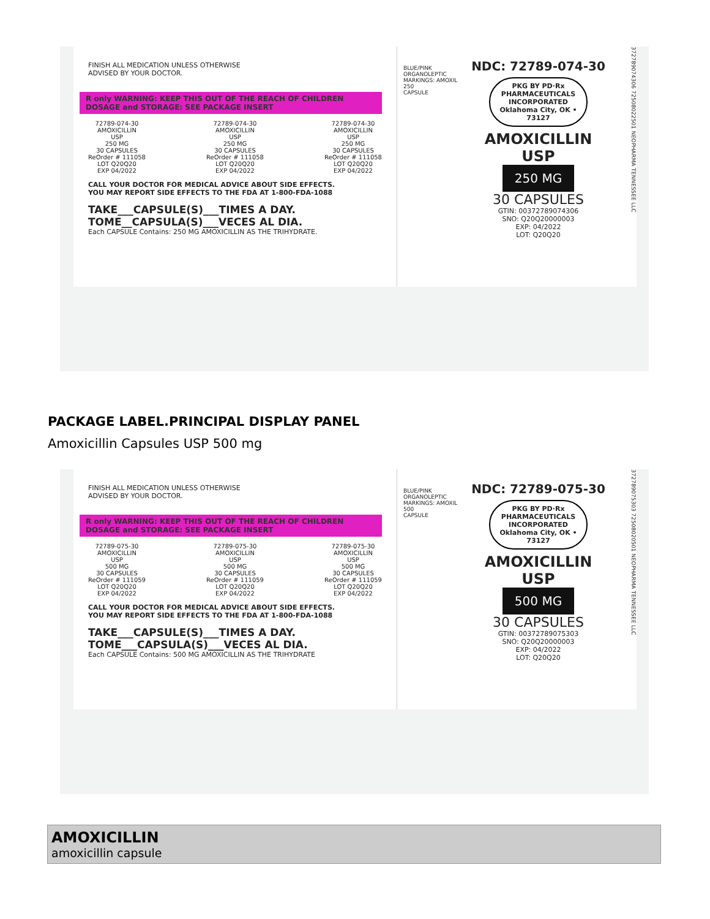FINISH ALL MEDICATION UNLESS OTHERWISE
ADVISED BY YOUR DOCTOR.
R only WARNING: KEEP THIS OUT OF THE REACH OF CHILDREN
DOSAGE and STORAGE: SEE PACKAGE INSERT
72789-074-30
AMOXICILLIN
USP
250 MG
30 CAPSULES
ReOrder # 111058
LOT Q20Q20
EXP 04/2022
72789-074-30
AMOXICILLIN
USP
250 MG
30 CAPSULES
ReOrder # 111058
LOT Q20Q20
EXP 04/2022
72789-074-30
AMOXICILLIN
USP
250 MG
30 CAPSULES
ReOrder # 111058
LOT Q20Q20
EXP 04/2022
CALL YOUR DOCTOR FOR MEDICAL ADVICE ABOUT SIDE EFFECTS.
YOU MAY REPORT SIDE EFFECTS TO THE FDA AT 1-800-FDA-1088
TAKE___CAPSULE(S)___TIMES A DAY.
TOME__CAPSULA(S)___VECES AL DIA.
Each CAPSULE Contains: 250 MG AMOXICILLIN AS THE TRIHYDRATE.
BLUE/PINK
ORGANOLEPTIC MARKINGS: AMOXIL 250
CAPSULE
NDC: 72789-074-30
PKG BY PD·Rx PHARMACEUTICALS INCORPORATED
Oklahoma City, OK • 73127
AMOXICILLIN
USP
250 MG
30 CAPSULES
GTIN: 00372789074306
SNO: Q20Q20000003
EXP: 04/2022
LOT: Q20Q20
372789074306 72508022501 NEOPHARMA TENNESSEE LLC
PACKAGE LABEL.PRINCIPAL DISPLAY PANEL
Amoxicillin Capsules USP 500 mg
FINISH ALL MEDICATION UNLESS OTHERWISE
ADVISED BY YOUR DOCTOR.
R only WARNING: KEEP THIS OUT OF THE REACH OF CHILDREN
DOSAGE and STORAGE: SEE PACKAGE INSERT
72789-075-30
AMOXICILLIN
USP
500 MG
30 CAPSULES
ReOrder # 111059
LOT Q20Q20
EXP 04/2022
72789-075-30
AMOXICILLIN
USP
500 MG
30 CAPSULES
ReOrder # 111059
LOT Q20Q20
EXP 04/2022
72789-075-30
AMOXICILLIN
USP
500 MG
30 CAPSULES
ReOrder # 111059
LOT Q20Q20
EXP 04/2022
CALL YOUR DOCTOR FOR MEDICAL ADVICE ABOUT SIDE EFFECTS.
YOU MAY REPORT SIDE EFFECTS TO THE FDA AT 1-800-FDA-1088
TAKE___CAPSULE(S)___TIMES A DAY.
TOME___CAPSULA(S)___VECES AL DIA.
Each CAPSULE Contains: 500 MG AMOXICILLIN AS THE TRIHYDRATE
BLUE/PINK
ORGANOLEPTIC MARKINGS: AMOXIL 500
CAPSULE
NDC: 72789-075-30
PKG BY PD·Rx PHARMACEUTICALS INCORPORATED
Oklahoma City, OK • 73127
AMOXICILLIN
USP
500 MG
30 CAPSULES
GTIN: 00372789075303
SNO: Q20Q20000003
EXP: 04/2022
LOT: Q20Q20
372789075303 72508020501 NEOPHARMA TENNESSEE LLC
AMOXICILLIN
amoxicillin capsule